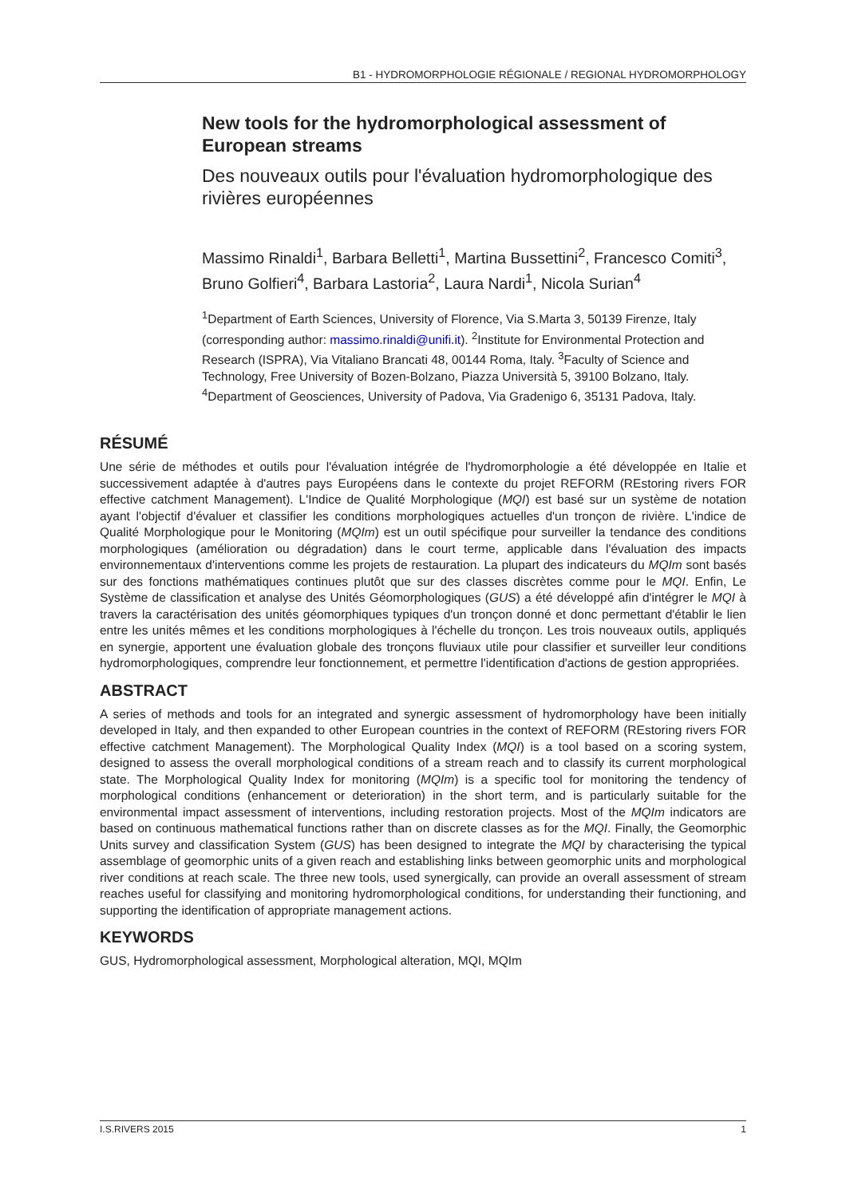B1 - HYDROMORPHOLOGIE RÉGIONALE / REGIONAL HYDROMORPHOLOGY
New tools for the hydromorphological assessment of European streams
Des nouveaux outils pour l'évaluation hydromorphologique des rivières européennes
Massimo Rinaldi<sup>1</sup>, Barbara Belletti<sup>1</sup>, Martina Bussettini<sup>2</sup>, Francesco Comiti<sup>3</sup>, Bruno Golfieri<sup>4</sup>, Barbara Lastoria<sup>2</sup>, Laura Nardi<sup>1</sup>, Nicola Surian<sup>4</sup>
<sup>1</sup> Department of Earth Sciences, University of Florence, Via S.Marta 3, 50139 Firenze, Italy (corresponding author: massimo.rinaldi@unifi.it). <sup>2</sup>Institute for Environmental Protection and Research (ISPRA), Via Vitaliano Brancati 48, 00144 Roma, Italy. <sup>3</sup>Faculty of Science and Technology, Free University of Bozen-Bolzano, Piazza Università 5, 39100 Bolzano, Italy. <sup>4</sup>Department of Geosciences, University of Padova, Via Gradenigo 6, 35131 Padova, Italy.
RÉSUMÉ
Une série de méthodes et outils pour l'évaluation intégrée de l'hydromorphologie a été développée en Italie et successivement adaptée à d'autres pays Européens dans le contexte du projet REFORM (REstoring rivers FOR effective catchment Management). L'Indice de Qualité Morphologique (MQI) est basé sur un système de notation ayant l'objectif d'évaluer et classifier les conditions morphologiques actuelles d'un tronçon de rivière. L'indice de Qualité Morphologique pour le Monitoring (MQIm) est un outil spécifique pour surveiller la tendance des conditions morphologiques (amélioration ou dégradation) dans le court terme, applicable dans l'évaluation des impacts environnementaux d'interventions comme les projets de restauration. La plupart des indicateurs du MQIm sont basés sur des fonctions mathématiques continues plutôt que sur des classes discrètes comme pour le MQI. Enfin, Le Système de classification et analyse des Unités Géomorphologiques (GUS) a été développé afin d'intégrer le MQI à travers la caractérisation des unités géomorphiques typiques d'un tronçon donné et donc permettant d'établir le lien entre les unités mêmes et les conditions morphologiques à l'échelle du tronçon. Les trois nouveaux outils, appliqués en synergie, apportent une évaluation globale des tronçons fluviaux utile pour classifier et surveiller leur conditions hydromorphologiques, comprendre leur fonctionnement, et permettre l'identification d'actions de gestion appropriées.
ABSTRACT
A series of methods and tools for an integrated and synergic assessment of hydromorphology have been initially developed in Italy, and then expanded to other European countries in the context of REFORM (REstoring rivers FOR effective catchment Management). The Morphological Quality Index (MQI) is a tool based on a scoring system, designed to assess the overall morphological conditions of a stream reach and to classify its current morphological state. The Morphological Quality Index for monitoring (MQIm) is a specific tool for monitoring the tendency of morphological conditions (enhancement or deterioration) in the short term, and is particularly suitable for the environmental impact assessment of interventions, including restoration projects. Most of the MQIm indicators are based on continuous mathematical functions rather than on discrete classes as for the MQI. Finally, the Geomorphic Units survey and classification System (GUS) has been designed to integrate the MQI by characterising the typical assemblage of geomorphic units of a given reach and establishing links between geomorphic units and morphological river conditions at reach scale. The three new tools, used synergically, can provide an overall assessment of stream reaches useful for classifying and monitoring hydromorphological conditions, for understanding their functioning, and supporting the identification of appropriate management actions.
KEYWORDS
GUS, Hydromorphological assessment, Morphological alteration, MQI, MQIm
I.S.RIVERS 2015 1